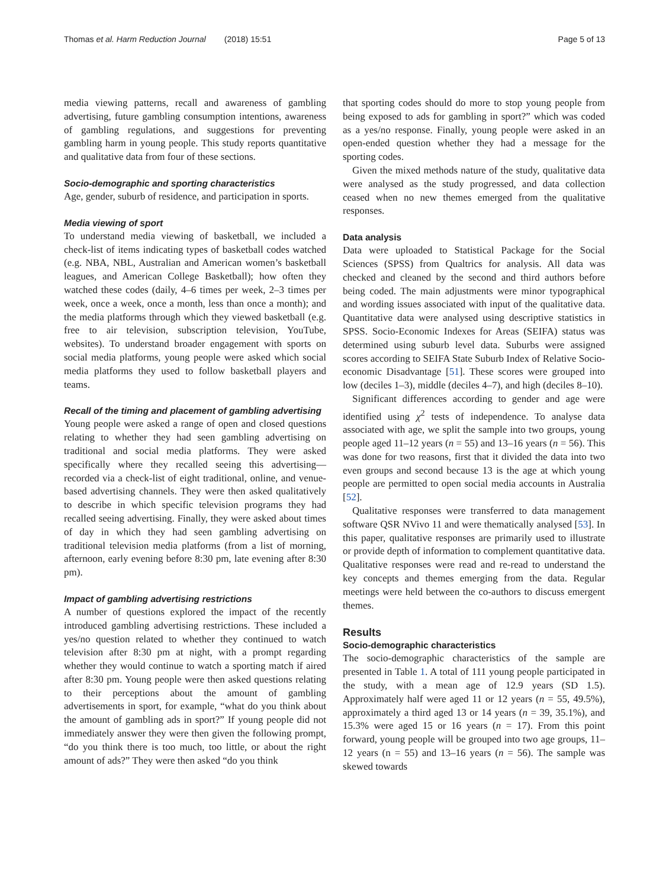Thomas et al. Harm Reduction Journal (2018) 15:51 Page 5 of 13
media viewing patterns, recall and awareness of gambling advertising, future gambling consumption intentions, awareness of gambling regulations, and suggestions for preventing gambling harm in young people. This study reports quantitative and qualitative data from four of these sections.
Socio-demographic and sporting characteristics
Age, gender, suburb of residence, and participation in sports.
Media viewing of sport
To understand media viewing of basketball, we included a check-list of items indicating types of basketball codes watched (e.g. NBA, NBL, Australian and American women’s basketball leagues, and American College Basketball); how often they watched these codes (daily, 4–6 times per week, 2–3 times per week, once a week, once a month, less than once a month); and the media platforms through which they viewed basketball (e.g. free to air television, subscription television, YouTube, websites). To understand broader engagement with sports on social media platforms, young people were asked which social media platforms they used to follow basketball players and teams.
Recall of the timing and placement of gambling advertising
Young people were asked a range of open and closed questions relating to whether they had seen gambling advertising on traditional and social media platforms. They were asked specifically where they recalled seeing this advertising—recorded via a check-list of eight traditional, online, and venue-based advertising channels. They were then asked qualitatively to describe in which specific television programs they had recalled seeing advertising. Finally, they were asked about times of day in which they had seen gambling advertising on traditional television media platforms (from a list of morning, afternoon, early evening before 8:30 pm, late evening after 8:30 pm).
Impact of gambling advertising restrictions
A number of questions explored the impact of the recently introduced gambling advertising restrictions. These included a yes/no question related to whether they continued to watch television after 8:30 pm at night, with a prompt regarding whether they would continue to watch a sporting match if aired after 8:30 pm. Young people were then asked questions relating to their perceptions about the amount of gambling advertisements in sport, for example, “what do you think about the amount of gambling ads in sport?” If young people did not immediately answer they were then given the following prompt, “do you think there is too much, too little, or about the right amount of ads?” They were then asked “do you think
that sporting codes should do more to stop young people from being exposed to ads for gambling in sport?” which was coded as a yes/no response. Finally, young people were asked in an open-ended question whether they had a message for the sporting codes.
Given the mixed methods nature of the study, qualitative data were analysed as the study progressed, and data collection ceased when no new themes emerged from the qualitative responses.
Data analysis
Data were uploaded to Statistical Package for the Social Sciences (SPSS) from Qualtrics for analysis. All data was checked and cleaned by the second and third authors before being coded. The main adjustments were minor typographical and wording issues associated with input of the qualitative data. Quantitative data were analysed using descriptive statistics in SPSS. Socio-Economic Indexes for Areas (SEIFA) status was determined using suburb level data. Suburbs were assigned scores according to SEIFA State Suburb Index of Relative Socio-economic Disadvantage [51]. These scores were grouped into low (deciles 1–3), middle (deciles 4–7), and high (deciles 8–10).
Significant differences according to gender and age were identified using χ<sup>2</sup> tests of independence. To analyse data associated with age, we split the sample into two groups, young people aged 11–12 years (n = 55) and 13–16 years (n = 56). This was done for two reasons, first that it divided the data into two even groups and second because 13 is the age at which young people are permitted to open social media accounts in Australia [52].
Qualitative responses were transferred to data management software QSR NVivo 11 and were thematically analysed [53]. In this paper, qualitative responses are primarily used to illustrate or provide depth of information to complement quantitative data. Qualitative responses were read and re-read to understand the key concepts and themes emerging from the data. Regular meetings were held between the co-authors to discuss emergent themes.
Results
Socio-demographic characteristics
The socio-demographic characteristics of the sample are presented in Table 1. A total of 111 young people participated in the study, with a mean age of 12.9 years (SD 1.5). Approximately half were aged 11 or 12 years (n = 55, 49.5%), approximately a third aged 13 or 14 years (n = 39, 35.1%), and 15.3% were aged 15 or 16 years (n = 17). From this point forward, young people will be grouped into two age groups, 11–12 years (n = 55) and 13–16 years (n = 56). The sample was skewed towards